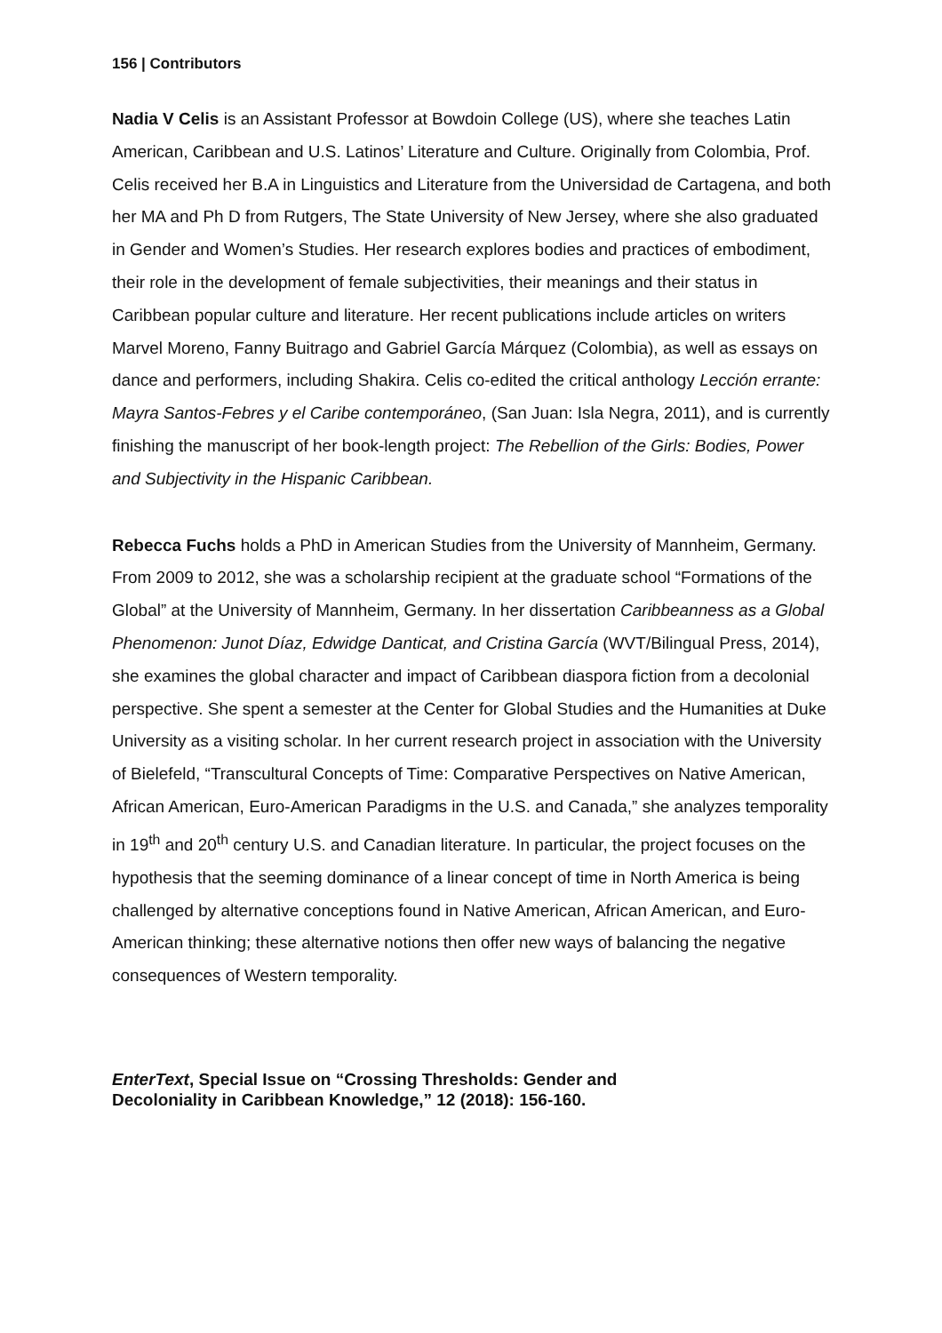156 | Contributors
Nadia V Celis is an Assistant Professor at Bowdoin College (US), where she teaches Latin American, Caribbean and U.S. Latinos’ Literature and Culture. Originally from Colombia, Prof. Celis received her B.A in Linguistics and Literature from the Universidad de Cartagena, and both her MA and Ph D from Rutgers, The State University of New Jersey, where she also graduated in Gender and Women’s Studies. Her research explores bodies and practices of embodiment, their role in the development of female subjectivities, their meanings and their status in Caribbean popular culture and literature. Her recent publications include articles on writers Marvel Moreno, Fanny Buitrago and Gabriel García Márquez (Colombia), as well as essays on dance and performers, including Shakira. Celis co-edited the critical anthology Lección errante: Mayra Santos-Febres y el Caribe contemporáneo, (San Juan: Isla Negra, 2011), and is currently finishing the manuscript of her book-length project: The Rebellion of the Girls: Bodies, Power and Subjectivity in the Hispanic Caribbean.
Rebecca Fuchs holds a PhD in American Studies from the University of Mannheim, Germany. From 2009 to 2012, she was a scholarship recipient at the graduate school “Formations of the Global” at the University of Mannheim, Germany. In her dissertation Caribbeanness as a Global Phenomenon: Junot Díaz, Edwidge Danticat, and Cristina García (WVT/Bilingual Press, 2014), she examines the global character and impact of Caribbean diaspora fiction from a decolonial perspective. She spent a semester at the Center for Global Studies and the Humanities at Duke University as a visiting scholar. In her current research project in association with the University of Bielefeld, “Transcultural Concepts of Time: Comparative Perspectives on Native American, African American, Euro-American Paradigms in the U.S. and Canada,” she analyzes temporality in 19<sup>th</sup> and 20<sup>th</sup> century U.S. and Canadian literature. In particular, the project focuses on the hypothesis that the seeming dominance of a linear concept of time in North America is being challenged by alternative conceptions found in Native American, African American, and Euro-American thinking; these alternative notions then offer new ways of balancing the negative consequences of Western temporality.
EnterText, Special Issue on “Crossing Thresholds: Gender and
Decoloniality in Caribbean Knowledge,” 12 (2018): 156-160.